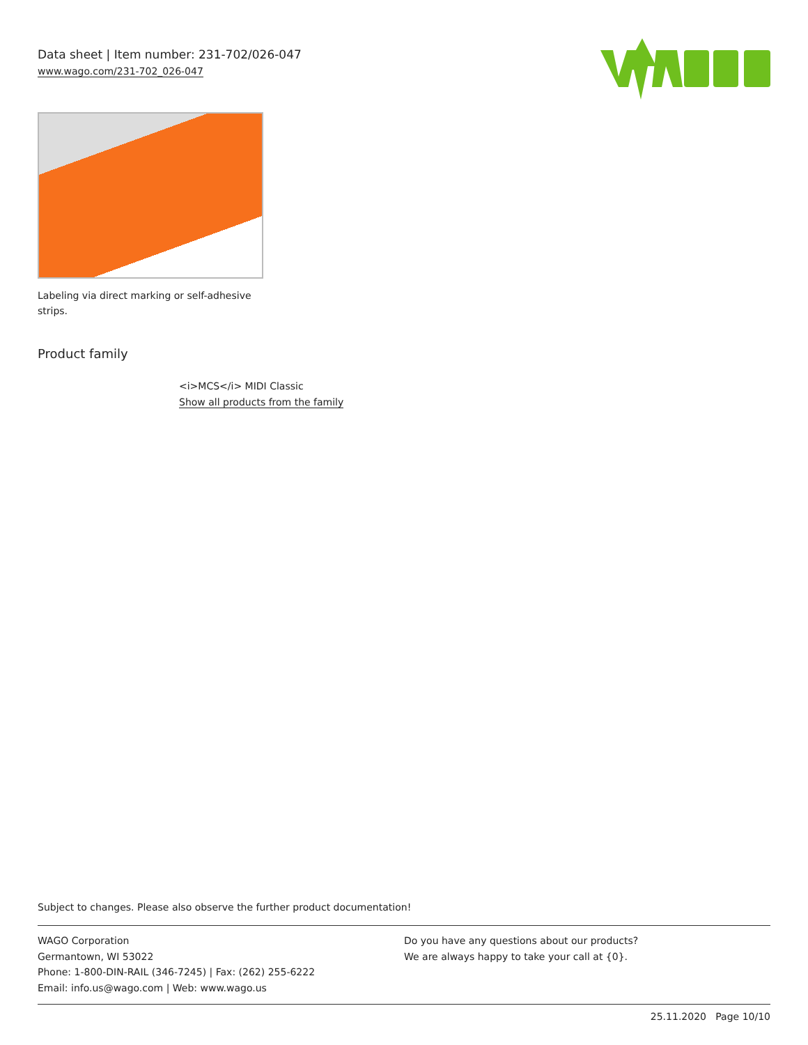Data sheet | Item number: 231-702/026-047
www.wago.com/231-702_026-047
Labeling via direct marking or self-adhesive strips.
Product family
<i>MCS</i> MIDI Classic
Show all products from the family
Subject to changes. Please also observe the further product documentation!
WAGO Corporation
Germantown, WI 53022
Phone: 1-800-DIN-RAIL (346-7245) | Fax: (262) 255-6222
Email: info.us@wago.com | Web: www.wago.us
Do you have any questions about our products?
We are always happy to take your call at {0}.
25.11.2020 Page 10/10